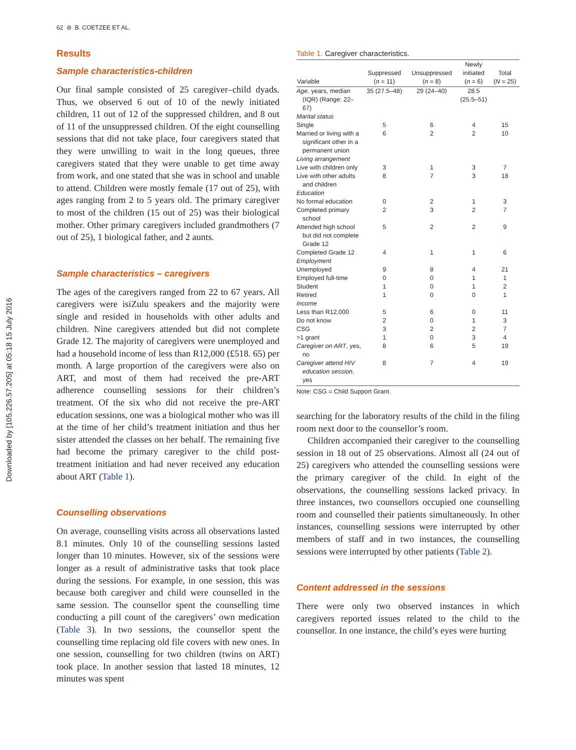Downloaded by [105.226.57.205] at 05:18 15 July 2016
62 ⊜ B. COETZEE ET AL.
Results
Sample characteristics-children
Our final sample consisted of 25 caregiver–child dyads. Thus, we observed 6 out of 10 of the newly initiated children, 11 out of 12 of the suppressed children, and 8 out of 11 of the unsuppressed children. Of the eight counselling sessions that did not take place, four caregivers stated that they were unwilling to wait in the long queues, three caregivers stated that they were unable to get time away from work, and one stated that she was in school and unable to attend. Children were mostly female (17 out of 25), with ages ranging from 2 to 5 years old. The primary caregiver to most of the children (15 out of 25) was their biological mother. Other primary caregivers included grandmothers (7 out of 25), 1 biological father, and 2 aunts.
Sample characteristics – caregivers
The ages of the caregivers ranged from 22 to 67 years. All caregivers were isiZulu speakers and the majority were single and resided in households with other adults and children. Nine caregivers attended but did not complete Grade 12. The majority of caregivers were unemployed and had a household income of less than R12,000 (£518. 65) per month. A large proportion of the caregivers were also on ART, and most of them had received the pre-ART adherence counselling sessions for their children’s treatment. Of the six who did not receive the pre-ART education sessions, one was a biological mother who was ill at the time of her child’s treatment initiation and thus her sister attended the classes on her behalf. The remaining five had become the primary caregiver to the child post-treatment initiation and had never received any education about ART (Table 1).
Counselling observations
On average, counselling visits across all observations lasted 8.1 minutes. Only 10 of the counselling sessions lasted longer than 10 minutes. However, six of the sessions were longer as a result of administrative tasks that took place during the sessions. For example, in one session, this was because both caregiver and child were counselled in the same session. The counsellor spent the counselling time conducting a pill count of the caregivers’ own medication (Table 3). In two sessions, the counsellor spent the counselling time replacing old file covers with new ones. In one session, counselling for two children (twins on ART) took place. In another session that lasted 18 minutes, 12 minutes was spent
Table 1. Caregiver characteristics.
| Variable | Suppressed ( n = 11) | Unsuppressed ( n = 8) | Newly initiated ( n = 6) | Total ( N = 25) |
| --- | --- | --- | --- | --- |
| Age , years, median (IQR) (Range: 22–67) | 35 (27.5–48) | 29 (24–40) | 28.5 (25.5–51) | |
| Marital status | | | | |
| Single | 5 | 6 | 4 | 15 |
| Married or living with a significant other in a permanent union | 6 | 2 | 2 | 10 |
| Living arrangement | | | | |
| Live with children only | 3 | 1 | 3 | 7 |
| Live with other adults and children | 8 | 7 | 3 | 18 |
| Education | | | | |
| No formal education | 0 | 2 | 1 | 3 |
| Completed primary school | 2 | 3 | 2 | 7 |
| Attended high school but did not complete Grade 12 | 5 | 2 | 2 | 9 |
| Completed Grade 12 | 4 | 1 | 1 | 6 |
| Employment | | | | |
| Unemployed | 9 | 8 | 4 | 21 |
| Employed full-time | 0 | 0 | 1 | 1 |
| Student | 1 | 0 | 1 | 2 |
| Retired | 1 | 0 | 0 | 1 |
| Income | | | | |
| Less than R12,000 | 5 | 6 | 0 | 11 |
| Do not know | 2 | 0 | 1 | 3 |
| CSG | 3 | 2 | 2 | 7 |
| >1 grant | 1 | 0 | 3 | 4 |
| Caregiver on ART , yes, no | 8 | 6 | 5 | 19 |
| Caregiver attend HIV education session , yes | 8 | 7 | 4 | 19 |
Note: CSG = Child Support Grant.
searching for the laboratory results of the child in the filing room next door to the counsellor’s room.
Children accompanied their caregiver to the counselling session in 18 out of 25 observations. Almost all (24 out of 25) caregivers who attended the counselling sessions were the primary caregiver of the child. In eight of the observations, the counselling sessions lacked privacy. In three instances, two counsellors occupied one counselling room and counselled their patients simultaneously. In other instances, counselling sessions were interrupted by other members of staff and in two instances, the counselling sessions were interrupted by other patients (Table 2).
Content addressed in the sessions
There were only two observed instances in which caregivers reported issues related to the child to the counsellor. In one instance, the child’s eyes were hurting